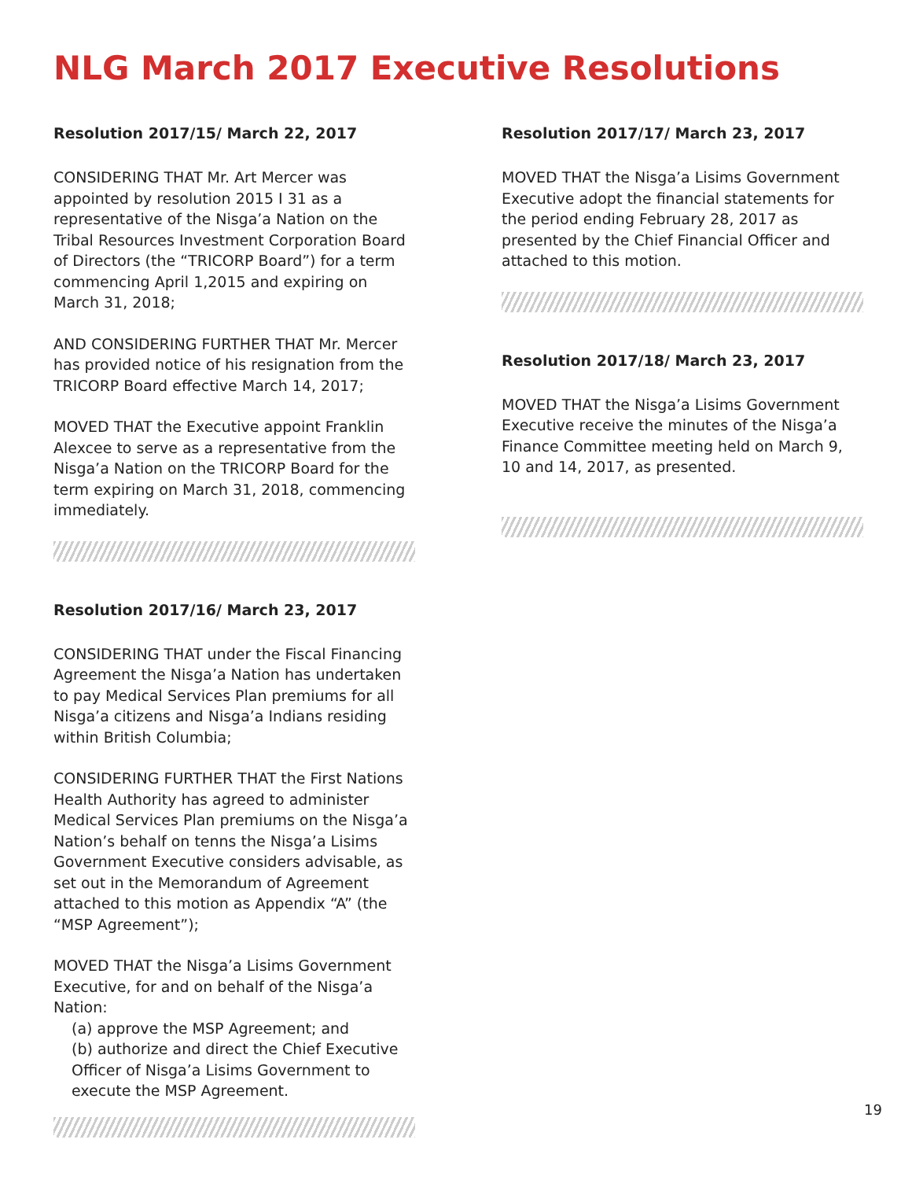NLG March 2017 Executive Resolutions
Resolution 2017/15/ March 22, 2017
CONSIDERING THAT Mr. Art Mercer was appointed by resolution 2015 I 31 as a representative of the Nisga’a Nation on the Tribal Resources Investment Corporation Board of Directors (the “TRICORP Board”) for a term commencing April 1,2015 and expiring on March 31, 2018;
AND CONSIDERING FURTHER THAT Mr. Mercer has provided notice of his resignation from the TRICORP Board effective March 14, 2017;
MOVED THAT the Executive appoint Franklin Alexcee to serve as a representative from the Nisga’a Nation on the TRICORP Board for the term expiring on March 31, 2018, commencing immediately.
Resolution 2017/16/ March 23, 2017
CONSIDERING THAT under the Fiscal Financing Agreement the Nisga’a Nation has undertaken to pay Medical Services Plan premiums for all Nisga’a citizens and Nisga’a Indians residing within British Columbia;
CONSIDERING FURTHER THAT the First Nations Health Authority has agreed to administer Medical Services Plan premiums on the Nisga’a Nation’s behalf on tenns the Nisga’a Lisims Government Executive considers advisable, as set out in the Memorandum of Agreement attached to this motion as Appendix “A” (the “MSP Agreement”);
MOVED THAT the Nisga’a Lisims Government Executive, for and on behalf of the Nisga’a Nation:
(a) approve the MSP Agreement; and
(b) authorize and direct the Chief Executive Officer of Nisga’a Lisims Government to execute the MSP Agreement.
Resolution 2017/17/ March 23, 2017
MOVED THAT the Nisga’a Lisims Government Executive adopt the financial statements for the period ending February 28, 2017 as presented by the Chief Financial Officer and attached to this motion.
Resolution 2017/18/ March 23, 2017
MOVED THAT the Nisga’a Lisims Government Executive receive the minutes of the Nisga’a Finance Committee meeting held on March 9, 10 and 14, 2017, as presented.
19